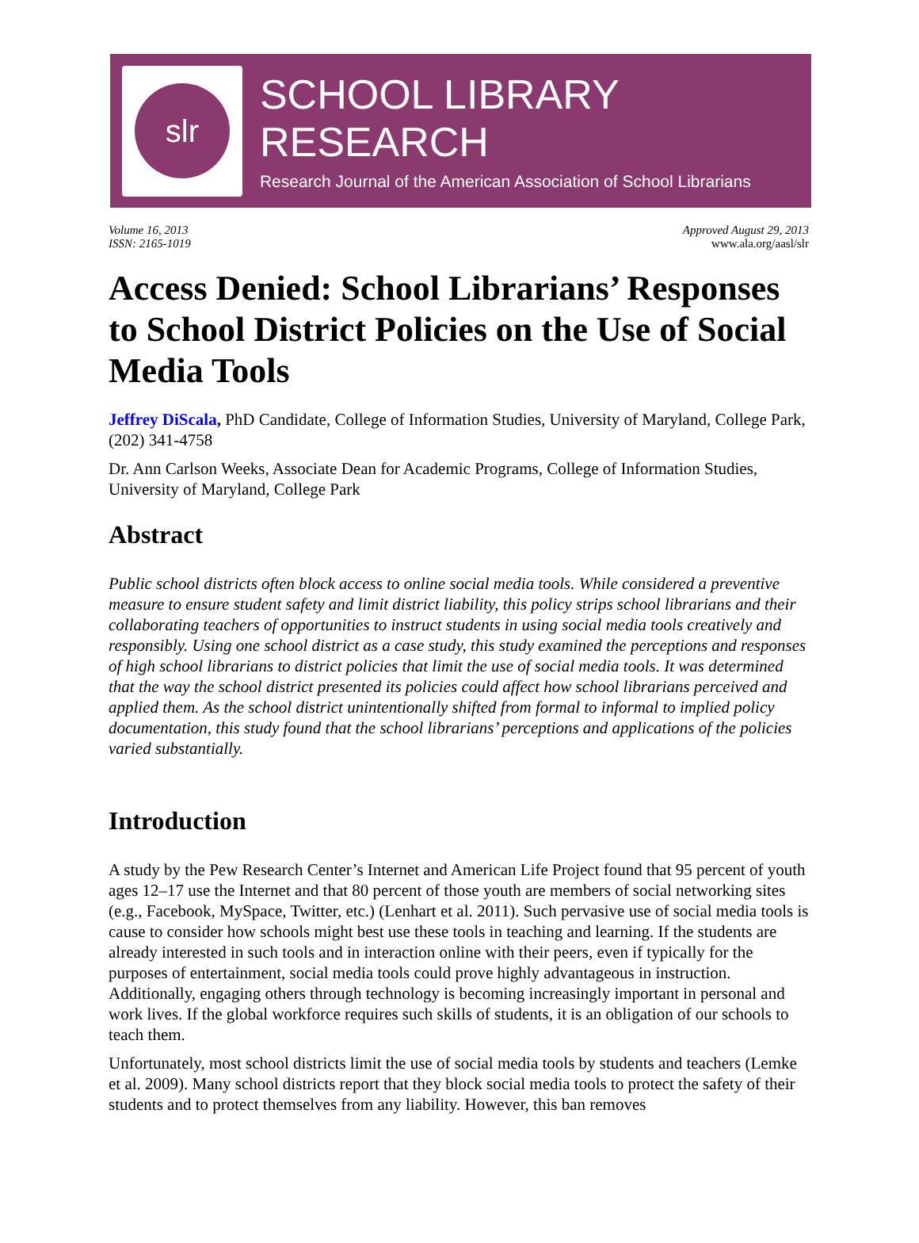slr
SCHOOL LIBRARY RESEARCH
Research Journal of the American Association of School Librarians
Volume 16, 2013
ISSN: 2165-1019
Approved August 29, 2013
www.ala.org/aasl/slr
Access Denied: School Librarians’ Responses to School District Policies on the Use of Social Media Tools
Jeffrey DiScala, PhD Candidate, College of Information Studies, University of Maryland, College Park, (202) 341-4758
Dr. Ann Carlson Weeks, Associate Dean for Academic Programs, College of Information Studies, University of Maryland, College Park
Abstract
Public school districts often block access to online social media tools. While considered a preventive measure to ensure student safety and limit district liability, this policy strips school librarians and their collaborating teachers of opportunities to instruct students in using social media tools creatively and responsibly. Using one school district as a case study, this study examined the perceptions and responses of high school librarians to district policies that limit the use of social media tools. It was determined that the way the school district presented its policies could affect how school librarians perceived and applied them. As the school district unintentionally shifted from formal to informal to implied policy documentation, this study found that the school librarians’ perceptions and applications of the policies varied substantially.
Introduction
A study by the Pew Research Center’s Internet and American Life Project found that 95 percent of youth ages 12–17 use the Internet and that 80 percent of those youth are members of social networking sites (e.g., Facebook, MySpace, Twitter, etc.) (Lenhart et al. 2011). Such pervasive use of social media tools is cause to consider how schools might best use these tools in teaching and learning. If the students are already interested in such tools and in interaction online with their peers, even if typically for the purposes of entertainment, social media tools could prove highly advantageous in instruction. Additionally, engaging others through technology is becoming increasingly important in personal and work lives. If the global workforce requires such skills of students, it is an obligation of our schools to teach them.
Unfortunately, most school districts limit the use of social media tools by students and teachers (Lemke et al. 2009). Many school districts report that they block social media tools to protect the safety of their students and to protect themselves from any liability. However, this ban removes